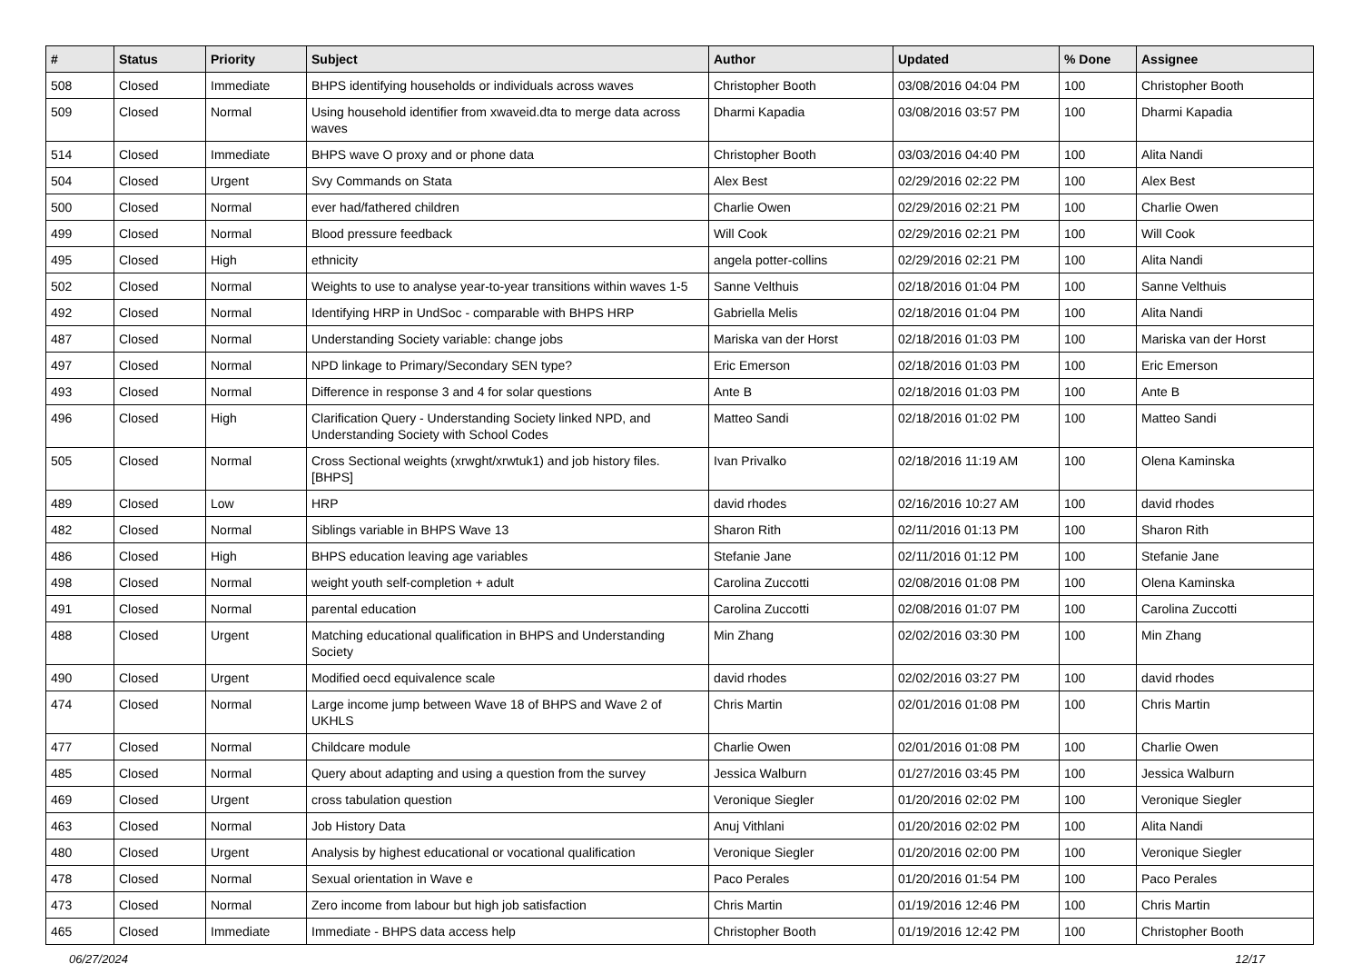| # | Status | Priority | Subject | Author | Updated | % Done | Assignee |
| --- | --- | --- | --- | --- | --- | --- | --- |
| 508 | Closed | Immediate | BHPS identifying households or individuals across waves | Christopher Booth | 03/08/2016 04:04 PM | 100 | Christopher Booth |
| 509 | Closed | Normal | Using household identifier from xwaveid.dta to merge data across waves | Dharmi Kapadia | 03/08/2016 03:57 PM | 100 | Dharmi Kapadia |
| 514 | Closed | Immediate | BHPS wave O proxy and or phone data | Christopher Booth | 03/03/2016 04:40 PM | 100 | Alita Nandi |
| 504 | Closed | Urgent | Svy Commands on Stata | Alex Best | 02/29/2016 02:22 PM | 100 | Alex Best |
| 500 | Closed | Normal | ever had/fathered children | Charlie Owen | 02/29/2016 02:21 PM | 100 | Charlie Owen |
| 499 | Closed | Normal | Blood pressure feedback | Will Cook | 02/29/2016 02:21 PM | 100 | Will Cook |
| 495 | Closed | High | ethnicity | angela potter-collins | 02/29/2016 02:21 PM | 100 | Alita Nandi |
| 502 | Closed | Normal | Weights to use to analyse year-to-year transitions within waves 1-5 | Sanne Velthuis | 02/18/2016 01:04 PM | 100 | Sanne Velthuis |
| 492 | Closed | Normal | Identifying HRP in UndSoc - comparable with BHPS HRP | Gabriella Melis | 02/18/2016 01:04 PM | 100 | Alita Nandi |
| 487 | Closed | Normal | Understanding Society variable: change jobs | Mariska van der Horst | 02/18/2016 01:03 PM | 100 | Mariska van der Horst |
| 497 | Closed | Normal | NPD linkage to Primary/Secondary SEN type? | Eric Emerson | 02/18/2016 01:03 PM | 100 | Eric Emerson |
| 493 | Closed | Normal | Difference in response 3 and 4 for solar questions | Ante B | 02/18/2016 01:03 PM | 100 | Ante B |
| 496 | Closed | High | Clarification Query - Understanding Society linked NPD, and Understanding Society with School Codes | Matteo Sandi | 02/18/2016 01:02 PM | 100 | Matteo Sandi |
| 505 | Closed | Normal | Cross Sectional weights (xrwght/xrwtuk1) and job history files. [BHPS] | Ivan Privalko | 02/18/2016 11:19 AM | 100 | Olena Kaminska |
| 489 | Closed | Low | HRP | david rhodes | 02/16/2016 10:27 AM | 100 | david rhodes |
| 482 | Closed | Normal | Siblings variable in BHPS Wave 13 | Sharon Rith | 02/11/2016 01:13 PM | 100 | Sharon Rith |
| 486 | Closed | High | BHPS education leaving age variables | Stefanie Jane | 02/11/2016 01:12 PM | 100 | Stefanie Jane |
| 498 | Closed | Normal | weight youth self-completion + adult | Carolina Zuccotti | 02/08/2016 01:08 PM | 100 | Olena Kaminska |
| 491 | Closed | Normal | parental education | Carolina Zuccotti | 02/08/2016 01:07 PM | 100 | Carolina Zuccotti |
| 488 | Closed | Urgent | Matching educational qualification in BHPS and Understanding Society | Min Zhang | 02/02/2016 03:30 PM | 100 | Min Zhang |
| 490 | Closed | Urgent | Modified oecd equivalence scale | david rhodes | 02/02/2016 03:27 PM | 100 | david rhodes |
| 474 | Closed | Normal | Large income jump between Wave 18 of BHPS and Wave 2 of UKHLS | Chris Martin | 02/01/2016 01:08 PM | 100 | Chris Martin |
| 477 | Closed | Normal | Childcare module | Charlie Owen | 02/01/2016 01:08 PM | 100 | Charlie Owen |
| 485 | Closed | Normal | Query about adapting and using a question from the survey | Jessica Walburn | 01/27/2016 03:45 PM | 100 | Jessica Walburn |
| 469 | Closed | Urgent | cross tabulation question | Veronique Siegler | 01/20/2016 02:02 PM | 100 | Veronique Siegler |
| 463 | Closed | Normal | Job History Data | Anuj Vithlani | 01/20/2016 02:02 PM | 100 | Alita Nandi |
| 480 | Closed | Urgent | Analysis by highest educational or vocational qualification | Veronique Siegler | 01/20/2016 02:00 PM | 100 | Veronique Siegler |
| 478 | Closed | Normal | Sexual orientation in Wave e | Paco Perales | 01/20/2016 01:54 PM | 100 | Paco Perales |
| 473 | Closed | Normal | Zero income from labour but high job satisfaction | Chris Martin | 01/19/2016 12:46 PM | 100 | Chris Martin |
| 465 | Closed | Immediate | Immediate - BHPS data access help | Christopher Booth | 01/19/2016 12:42 PM | 100 | Christopher Booth |
06/27/2024 12/17